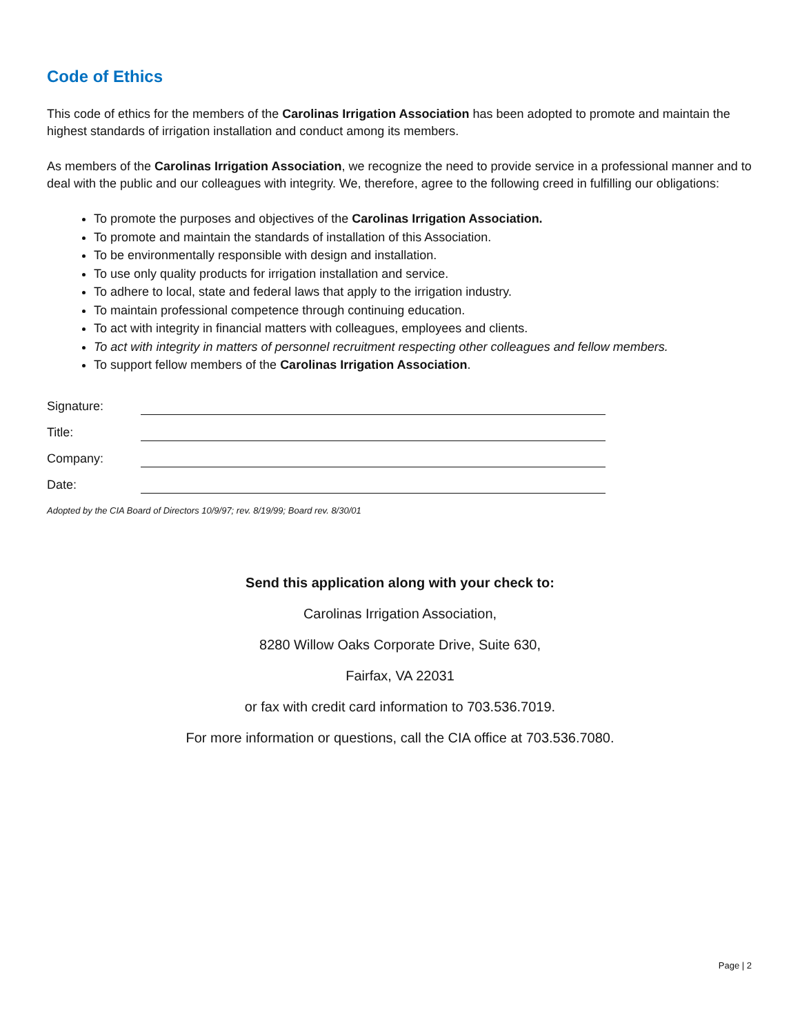Code of Ethics
This code of ethics for the members of the Carolinas Irrigation Association has been adopted to promote and maintain the highest standards of irrigation installation and conduct among its members.
As members of the Carolinas Irrigation Association, we recognize the need to provide service in a professional manner and to deal with the public and our colleagues with integrity. We, therefore, agree to the following creed in fulfilling our obligations:
To promote the purposes and objectives of the Carolinas Irrigation Association.
To promote and maintain the standards of installation of this Association.
To be environmentally responsible with design and installation.
To use only quality products for irrigation installation and service.
To adhere to local, state and federal laws that apply to the irrigation industry.
To maintain professional competence through continuing education.
To act with integrity in financial matters with colleagues, employees and clients.
To act with integrity in matters of personnel recruitment respecting other colleagues and fellow members.
To support fellow members of the Carolinas Irrigation Association.
Signature:
Title:
Company:
Date:
Adopted by the CIA Board of Directors 10/9/97; rev. 8/19/99; Board rev. 8/30/01
Send this application along with your check to:
Carolinas Irrigation Association,
8280 Willow Oaks Corporate Drive, Suite 630,
Fairfax, VA 22031
or fax with credit card information to 703.536.7019.
For more information or questions, call the CIA office at 703.536.7080.
Page | 2